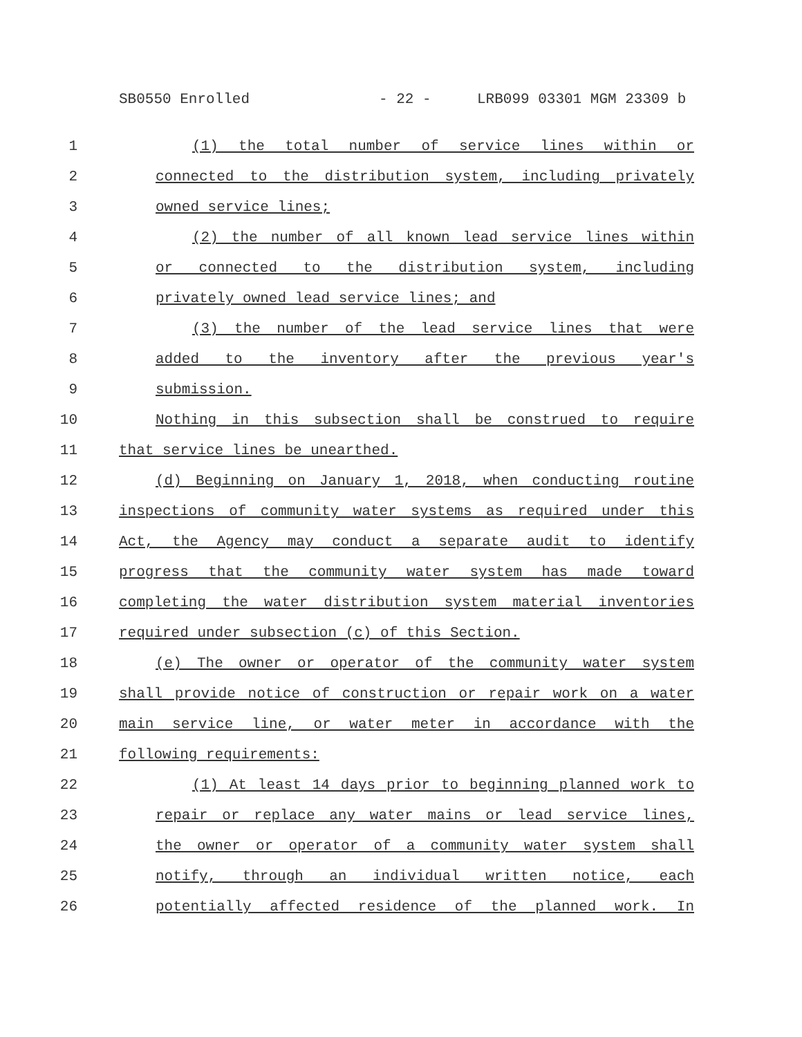SB0550 Enrolled - 22 - LRB099 03301 MGM 23309 b
1 (1) the total number of service lines within or
2 connected to the distribution system, including privately
3 owned service lines;
4 (2) the number of all known lead service lines within
5 or connected to the distribution system, including
6 privately owned lead service lines; and
7 (3) the number of the lead service lines that were
8 added to the inventory after the previous year's
9 submission.
10 Nothing in this subsection shall be construed to require
11 that service lines be unearthed.
12 (d) Beginning on January 1, 2018, when conducting routine
13 inspections of community water systems as required under this
14 Act, the Agency may conduct a separate audit to identify
15 progress that the community water system has made toward
16 completing the water distribution system material inventories
17 required under subsection (c) of this Section.
18 (e) The owner or operator of the community water system
19 shall provide notice of construction or repair work on a water
20 main service line, or water meter in accordance with the
21 following requirements:
22 (1) At least 14 days prior to beginning planned work to
23 repair or replace any water mains or lead service lines,
24 the owner or operator of a community water system shall
25 notify, through an individual written notice, each
26 potentially affected residence of the planned work. In